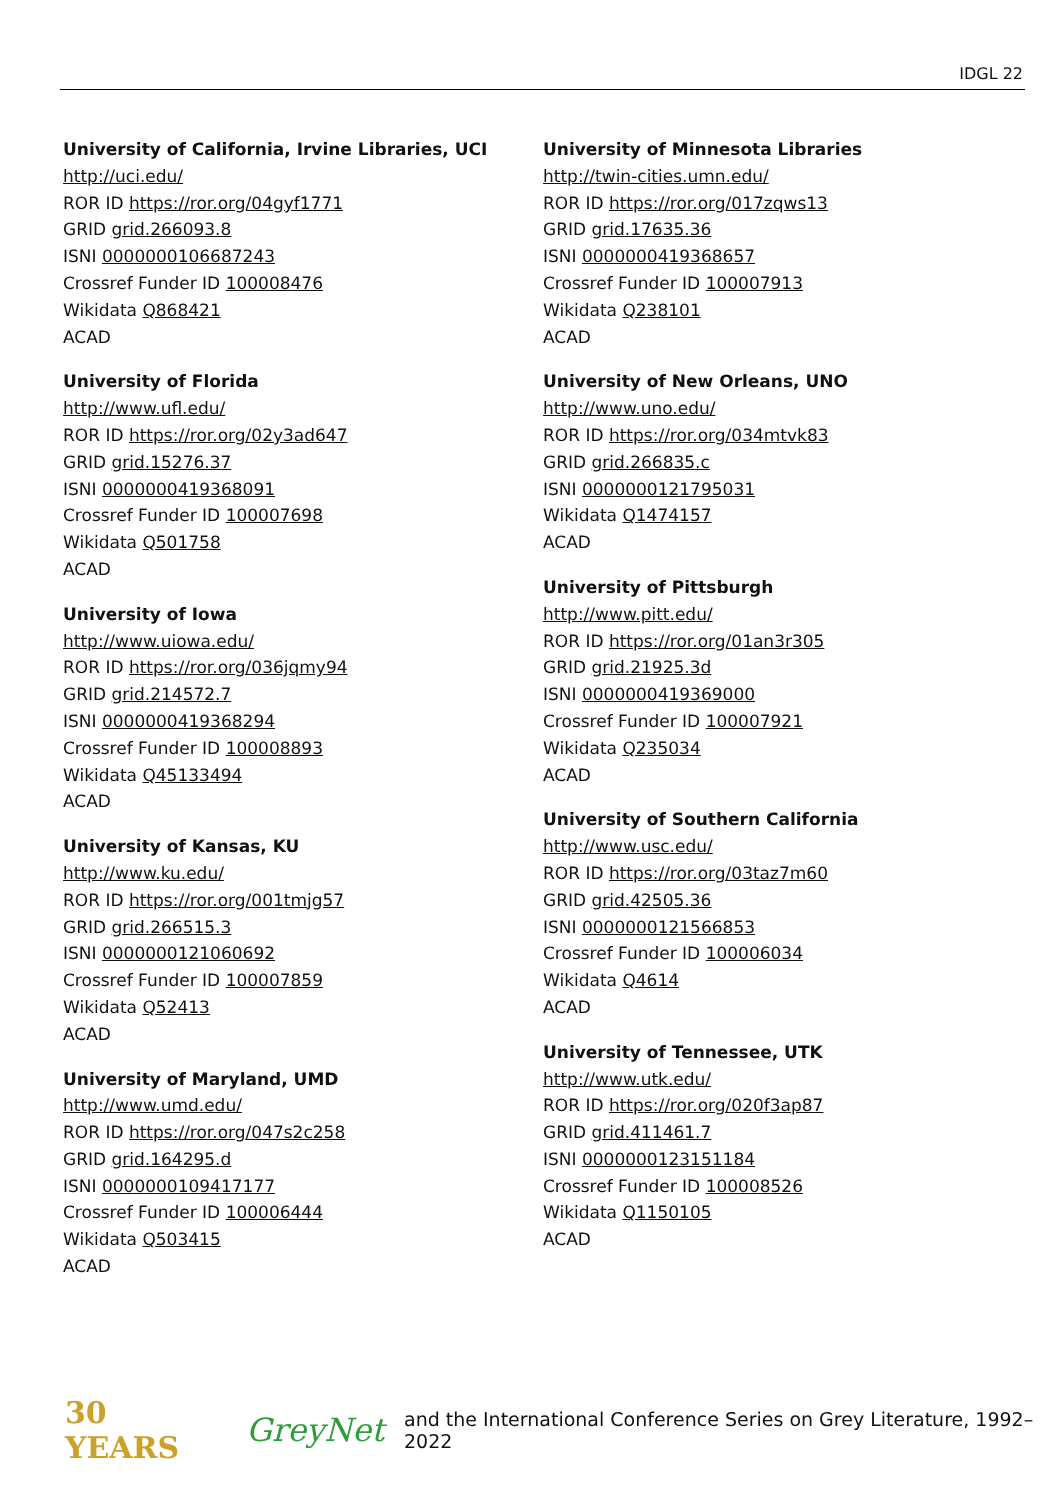IDGL 22
University of California, Irvine Libraries, UCI
http://uci.edu/
ROR ID https://ror.org/04gyf1771
GRID grid.266093.8
ISNI 0000000106687243
Crossref Funder ID 100008476
Wikidata Q868421
ACAD
University of Florida
http://www.ufl.edu/
ROR ID https://ror.org/02y3ad647
GRID grid.15276.37
ISNI 0000000419368091
Crossref Funder ID 100007698
Wikidata Q501758
ACAD
University of Iowa
http://www.uiowa.edu/
ROR ID https://ror.org/036jqmy94
GRID grid.214572.7
ISNI 0000000419368294
Crossref Funder ID 100008893
Wikidata Q45133494
ACAD
University of Kansas, KU
http://www.ku.edu/
ROR ID https://ror.org/001tmjg57
GRID grid.266515.3
ISNI 0000000121060692
Crossref Funder ID 100007859
Wikidata Q52413
ACAD
University of Maryland, UMD
http://www.umd.edu/
ROR ID https://ror.org/047s2c258
GRID grid.164295.d
ISNI 0000000109417177
Crossref Funder ID 100006444
Wikidata Q503415
ACAD
University of Minnesota Libraries
http://twin-cities.umn.edu/
ROR ID https://ror.org/017zqws13
GRID grid.17635.36
ISNI 0000000419368657
Crossref Funder ID 100007913
Wikidata Q238101
ACAD
University of New Orleans, UNO
http://www.uno.edu/
ROR ID https://ror.org/034mtvk83
GRID grid.266835.c
ISNI 0000000121795031
Wikidata Q1474157
ACAD
University of Pittsburgh
http://www.pitt.edu/
ROR ID https://ror.org/01an3r305
GRID grid.21925.3d
ISNI 0000000419369000
Crossref Funder ID 100007921
Wikidata Q235034
ACAD
University of Southern California
http://www.usc.edu/
ROR ID https://ror.org/03taz7m60
GRID grid.42505.36
ISNI 0000000121566853
Crossref Funder ID 100006034
Wikidata Q4614
ACAD
University of Tennessee, UTK
http://www.utk.edu/
ROR ID https://ror.org/020f3ap87
GRID grid.411461.7
ISNI 0000000123151184
Crossref Funder ID 100008526
Wikidata Q1150105
ACAD
30 YEARS GreyNet and the International Conference Series on Grey Literature, 1992–2022